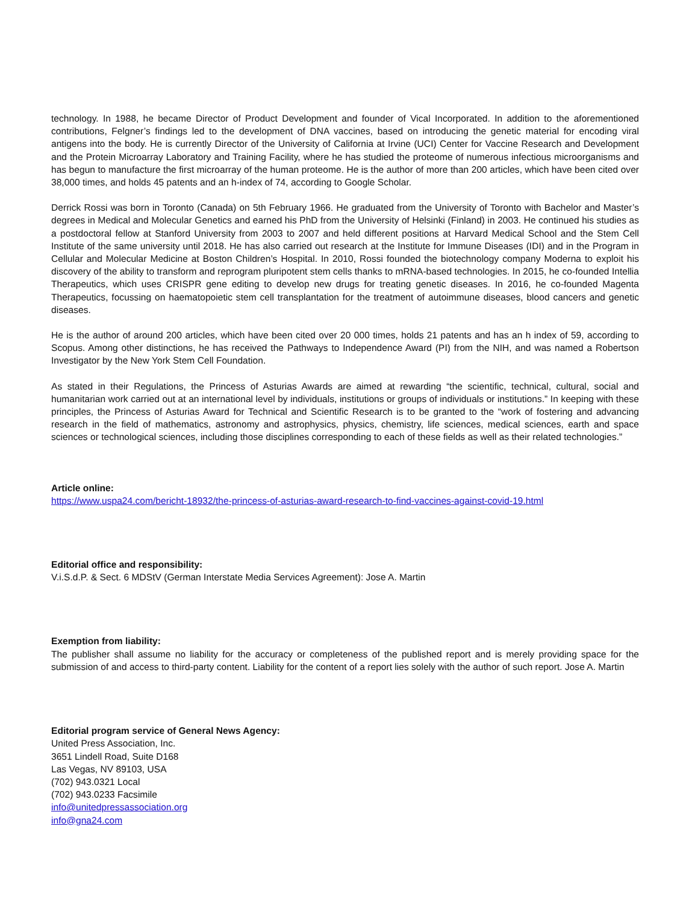technology. In 1988, he became Director of Product Development and founder of Vical Incorporated. In addition to the aforementioned contributions, Felgner’s findings led to the development of DNA vaccines, based on introducing the genetic material for encoding viral antigens into the body. He is currently Director of the University of California at Irvine (UCI) Center for Vaccine Research and Development and the Protein Microarray Laboratory and Training Facility, where he has studied the proteome of numerous infectious microorganisms and has begun to manufacture the first microarray of the human proteome. He is the author of more than 200 articles, which have been cited over 38,000 times, and holds 45 patents and an h-index of 74, according to Google Scholar.
Derrick Rossi was born in Toronto (Canada) on 5th February 1966. He graduated from the University of Toronto with Bachelor and Master’s degrees in Medical and Molecular Genetics and earned his PhD from the University of Helsinki (Finland) in 2003. He continued his studies as a postdoctoral fellow at Stanford University from 2003 to 2007 and held different positions at Harvard Medical School and the Stem Cell Institute of the same university until 2018. He has also carried out research at the Institute for Immune Diseases (IDI) and in the Program in Cellular and Molecular Medicine at Boston Children’s Hospital. In 2010, Rossi founded the biotechnology company Moderna to exploit his discovery of the ability to transform and reprogram pluripotent stem cells thanks to mRNA-based technologies. In 2015, he co-founded Intellia Therapeutics, which uses CRISPR gene editing to develop new drugs for treating genetic diseases. In 2016, he co-founded Magenta Therapeutics, focussing on haematopoietic stem cell transplantation for the treatment of autoimmune diseases, blood cancers and genetic diseases.
He is the author of around 200 articles, which have been cited over 20 000 times, holds 21 patents and has an h index of 59, according to Scopus. Among other distinctions, he has received the Pathways to Independence Award (PI) from the NIH, and was named a Robertson Investigator by the New York Stem Cell Foundation.
As stated in their Regulations, the Princess of Asturias Awards are aimed at rewarding “the scientific, technical, cultural, social and humanitarian work carried out at an international level by individuals, institutions or groups of individuals or institutions.” In keeping with these principles, the Princess of Asturias Award for Technical and Scientific Research is to be granted to the “work of fostering and advancing research in the field of mathematics, astronomy and astrophysics, physics, chemistry, life sciences, medical sciences, earth and space sciences or technological sciences, including those disciplines corresponding to each of these fields as well as their related technologies.”
Article online:
https://www.uspa24.com/bericht-18932/the-princess-of-asturias-award-research-to-find-vaccines-against-covid-19.html
Editorial office and responsibility:
V.i.S.d.P. & Sect. 6 MDStV (German Interstate Media Services Agreement): Jose A. Martin
Exemption from liability:
The publisher shall assume no liability for the accuracy or completeness of the published report and is merely providing space for the submission of and access to third-party content. Liability for the content of a report lies solely with the author of such report. Jose A. Martin
Editorial program service of General News Agency:
United Press Association, Inc.
3651 Lindell Road, Suite D168
Las Vegas, NV 89103, USA
(702) 943.0321 Local
(702) 943.0233 Facsimile
info@unitedpressassociation.org
info@gna24.com